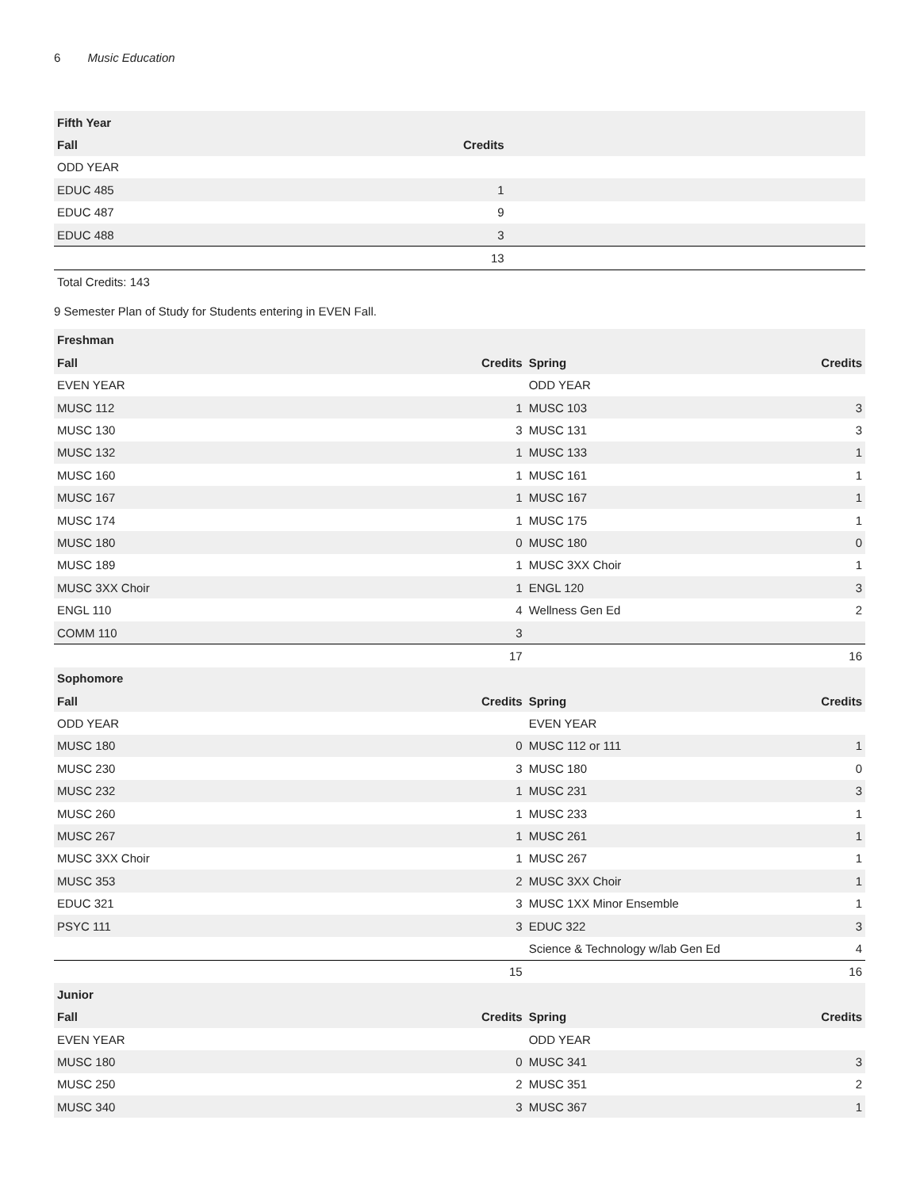6 Music Education
| Fifth Year | | |
| --- | --- | --- |
| Fall | Credits | |
| ODD YEAR | | |
| EDUC 485 | 1 | |
| EDUC 487 | 9 | |
| EDUC 488 | 3 | |
| | 13 | |
Total Credits: 143
9 Semester Plan of Study for Students entering in EVEN Fall.
| Freshman | | | |
| --- | --- | --- | --- |
| Fall | Credits | Spring | Credits |
| EVEN YEAR | | ODD YEAR | |
| MUSC 112 | 1 | MUSC 103 | 3 |
| MUSC 130 | 3 | MUSC 131 | 3 |
| MUSC 132 | 1 | MUSC 133 | 1 |
| MUSC 160 | 1 | MUSC 161 | 1 |
| MUSC 167 | 1 | MUSC 167 | 1 |
| MUSC 174 | 1 | MUSC 175 | 1 |
| MUSC 180 | 0 | MUSC 180 | 0 |
| MUSC 189 | 1 | MUSC 3XX Choir | 1 |
| MUSC 3XX Choir | 1 | ENGL 120 | 3 |
| ENGL 110 | 4 | Wellness Gen Ed | 2 |
| COMM 110 | 3 | | |
| | 17 | | 16 |
| Sophomore | | | |
| Fall | Credits | Spring | Credits |
| ODD YEAR | | EVEN YEAR | |
| MUSC 180 | 0 | MUSC 112 or 111 | 1 |
| MUSC 230 | 3 | MUSC 180 | 0 |
| MUSC 232 | 1 | MUSC 231 | 3 |
| MUSC 260 | 1 | MUSC 233 | 1 |
| MUSC 267 | 1 | MUSC 261 | 1 |
| MUSC 3XX Choir | 1 | MUSC 267 | 1 |
| MUSC 353 | 2 | MUSC 3XX Choir | 1 |
| EDUC 321 | 3 | MUSC 1XX Minor Ensemble | 1 |
| PSYC 111 | 3 | EDUC 322 | 3 |
| | | Science & Technology w/lab Gen Ed | 4 |
| | 15 | | 16 |
| Junior | | | |
| Fall | Credits | Spring | Credits |
| EVEN YEAR | | ODD YEAR | |
| MUSC 180 | 0 | MUSC 341 | 3 |
| MUSC 250 | 2 | MUSC 351 | 2 |
| MUSC 340 | 3 | MUSC 367 | 1 |